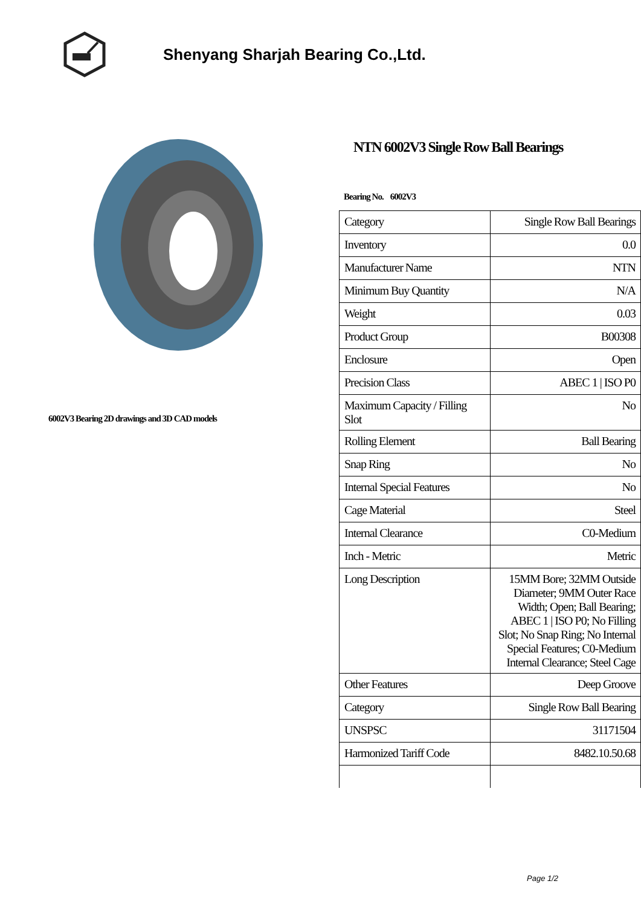Shenyang Sharjah Bearing Co.,Ltd.
6002V3 Bearing 2D drawings and 3D CAD models
NTN 6002V3 Single Row Ball Bearings
Bearing No. 6002V3
| Category | Single Row Ball Bearings |
| Inventory | 0.0 |
| Manufacturer Name | NTN |
| Minimum Buy Quantity | N/A |
| Weight | 0.03 |
| Product Group | B00308 |
| Enclosure | Open |
| Precision Class | ABEC 1 / ISO P0 |
| Maximum Capacity / Filling Slot | No |
| Rolling Element | Ball Bearing |
| Snap Ring | No |
| Internal Special Features | No |
| Cage Material | Steel |
| Internal Clearance | C0-Medium |
| Inch - Metric | Metric |
| Long Description | 15MM Bore; 32MM Outside Diameter; 9MM Outer Race Width; Open; Ball Bearing; ABEC 1 / ISO P0; No Filling Slot; No Snap Ring; No Internal Special Features; C0-Medium Internal Clearance; Steel Cage |
| Other Features | Deep Groove |
| Category | Single Row Ball Bearing |
| UNSPSC | 31171504 |
| Harmonized Tariff Code | 8482.10.50.68 |
Page 1/2